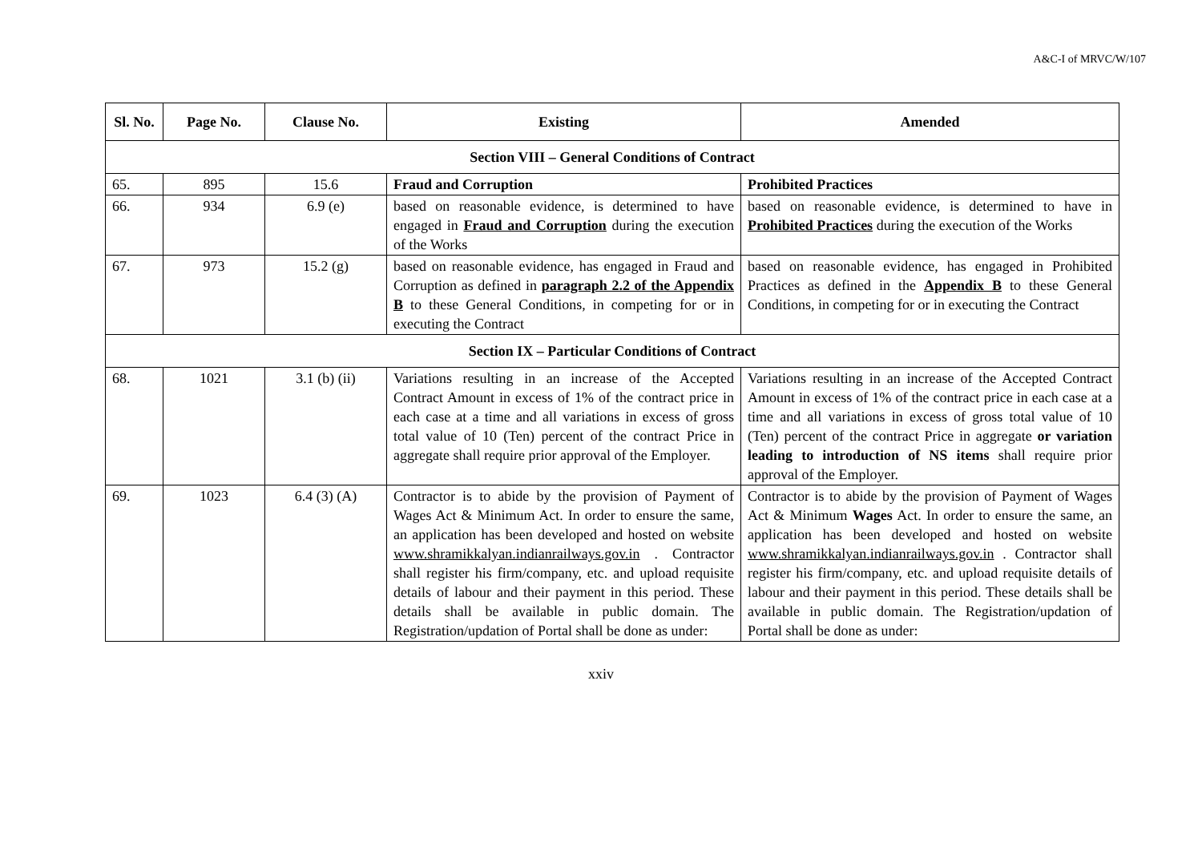A&C-I of MRVC/W/107
| Sl. No. | Page No. | Clause No. | Existing | Amended |
| --- | --- | --- | --- | --- |
| Section VIII – General Conditions of Contract | | | | |
| 65. | 895 | 15.6 | Fraud and Corruption | Prohibited Practices |
| 66. | 934 | 6.9 (e) | based on reasonable evidence, is determined to have engaged in Fraud and Corruption during the execution of the Works | based on reasonable evidence, is determined to have in Prohibited Practices during the execution of the Works |
| 67. | 973 | 15.2 (g) | based on reasonable evidence, has engaged in Fraud and Corruption as defined in paragraph 2.2 of the Appendix B to these General Conditions, in competing for or in executing the Contract | based on reasonable evidence, has engaged in Prohibited Practices as defined in the Appendix B to these General Conditions, in competing for or in executing the Contract |
| Section IX – Particular Conditions of Contract | | | | |
| 68. | 1021 | 3.1 (b) (ii) | Variations resulting in an increase of the Accepted Contract Amount in excess of 1% of the contract price in each case at a time and all variations in excess of gross total value of 10 (Ten) percent of the contract Price in aggregate shall require prior approval of the Employer. | Variations resulting in an increase of the Accepted Contract Amount in excess of 1% of the contract price in each case at a time and all variations in excess of gross total value of 10 (Ten) percent of the contract Price in aggregate or variation leading to introduction of NS items shall require prior approval of the Employer. |
| 69. | 1023 | 6.4 (3) (A) | Contractor is to abide by the provision of Payment of Wages Act & Minimum Act. In order to ensure the same, an application has been developed and hosted on website www.shramikkalyan.indianrailways.gov.in . Contractor shall register his firm/company, etc. and upload requisite details of labour and their payment in this period. These details shall be available in public domain. The Registration/updation of Portal shall be done as under: | Contractor is to abide by the provision of Payment of Wages Act & Minimum Wages Act. In order to ensure the same, an application has been developed and hosted on website www.shramikkalyan.indianrailways.gov.in . Contractor shall register his firm/company, etc. and upload requisite details of labour and their payment in this period. These details shall be available in public domain. The Registration/updation of Portal shall be done as under: |
xxiv